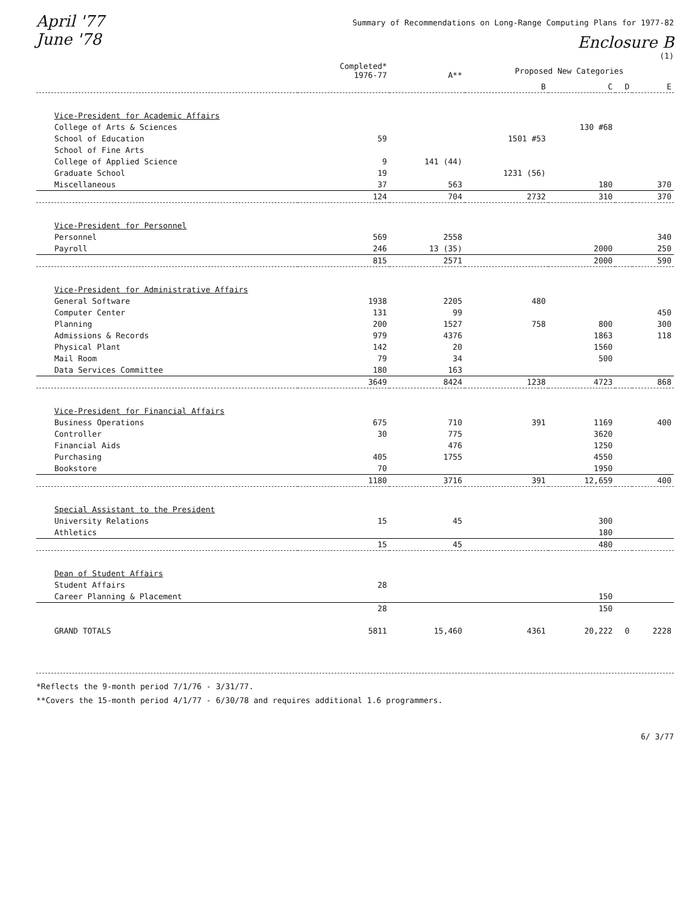April '77
June '78
Summary of Recommendations on Long-Range Computing Plans for 1977-82
Enclosure B
(1)
| | Completed* 1976-77 | A** | Proposed New Categories | | | |
| --- | --- | --- | --- | --- | --- | --- |
| | | | B | C | D | E |
| Vice-President for Academic Affairs | | | | | | |
| College of Arts & Sciences | | | | 130 #68 | | |
| School of Education | 59 | | 1501 #53 | | | |
| School of Fine Arts | | | | | | |
| College of Applied Science | 9 | 141 (44) | | | | |
| Graduate School | 19 | | 1231 (56) | | | |
| Miscellaneous | 37 | 563 | | 180 | | 370 |
| | 124 | 704 | 2732 | 310 | | 370 |
| Vice-President for Personnel | | | | | | |
| Personnel | 569 | 2558 | | | | 340 |
| Payroll | 246 | 13 (35) | | 2000 | | 250 |
| | 815 | 2571 | | 2000 | | 590 |
| Vice-President for Administrative Affairs | | | | | | |
| General Software | 1938 | 2205 | 480 | | | |
| Computer Center | 131 | 99 | | | | 450 |
| Planning | 200 | 1527 | 758 | 800 | | 300 |
| Admissions & Records | 979 | 4376 | | 1863 | | 118 |
| Physical Plant | 142 | 20 | | 1560 | | |
| Mail Room | 79 | 34 | | 500 | | |
| Data Services Committee | 180 | 163 | | | | |
| | 3649 | 8424 | 1238 | 4723 | | 868 |
| Vice-President for Financial Affairs | | | | | | |
| Business Operations | 675 | 710 | 391 | 1169 | | 400 |
| Controller | 30 | 775 | | 3620 | | |
| Financial Aids | | 476 | | 1250 | | |
| Purchasing | 405 | 1755 | | 4550 | | |
| Bookstore | 70 | | | 1950 | | |
| | 1180 | 3716 | 391 | 12,659 | | 400 |
| Special Assistant to the President | | | | | | |
| University Relations | 15 | 45 | | 300 | | |
| Athletics | | | | 180 | | |
| | 15 | 45 | | 480 | | |
| Dean of Student Affairs | | | | | | |
| Student Affairs | 28 | | | | | |
| Career Planning & Placement | | | | 150 | | |
| | 28 | | | 150 | | |
| GRAND TOTALS | 5811 | 15,460 | 4361 | 20,222 | 0 | 2228 |
*Reflects the 9-month period 7/1/76 - 3/31/77.
**Covers the 15-month period 4/1/77 - 6/30/78 and requires additional 1.6 programmers.
6/ 3/77